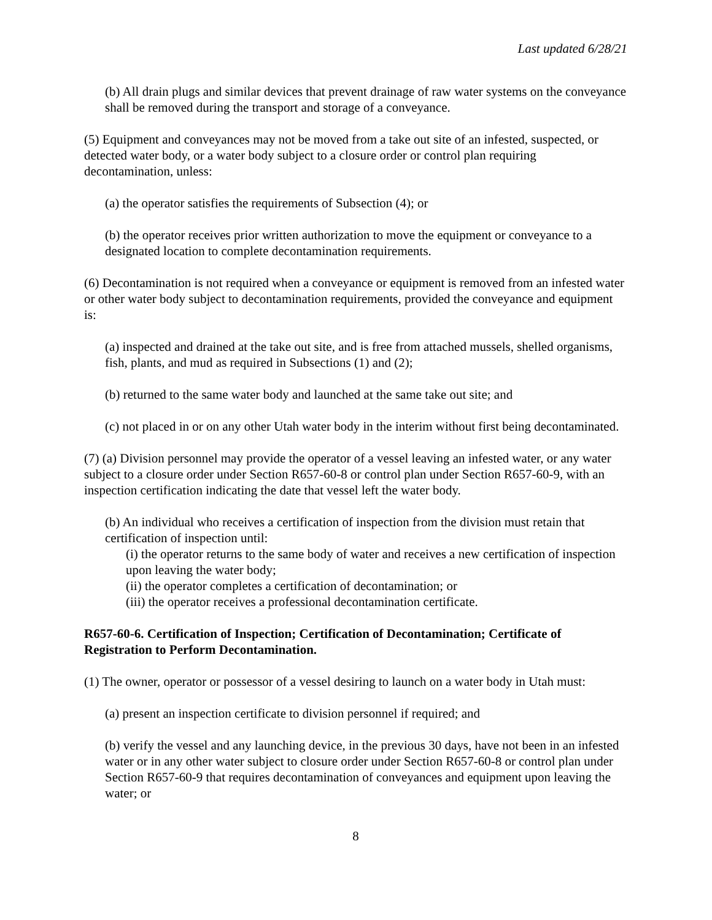Last updated 6/28/21
(b) All drain plugs and similar devices that prevent drainage of raw water systems on the conveyance shall be removed during the transport and storage of a conveyance.
(5) Equipment and conveyances may not be moved from a take out site of an infested, suspected, or detected water body, or a water body subject to a closure order or control plan requiring decontamination, unless:
(a) the operator satisfies the requirements of Subsection (4); or
(b) the operator receives prior written authorization to move the equipment or conveyance to a designated location to complete decontamination requirements.
(6) Decontamination is not required when a conveyance or equipment is removed from an infested water or other water body subject to decontamination requirements, provided the conveyance and equipment is:
(a) inspected and drained at the take out site, and is free from attached mussels, shelled organisms, fish, plants, and mud as required in Subsections (1) and (2);
(b) returned to the same water body and launched at the same take out site; and
(c) not placed in or on any other Utah water body in the interim without first being decontaminated.
(7) (a) Division personnel may provide the operator of a vessel leaving an infested water, or any water subject to a closure order under Section R657-60-8 or control plan under Section R657-60-9, with an inspection certification indicating the date that vessel left the water body.
(b) An individual who receives a certification of inspection from the division must retain that certification of inspection until:
(i) the operator returns to the same body of water and receives a new certification of inspection upon leaving the water body;
(ii) the operator completes a certification of decontamination; or
(iii) the operator receives a professional decontamination certificate.
R657-60-6. Certification of Inspection; Certification of Decontamination; Certificate of Registration to Perform Decontamination.
(1) The owner, operator or possessor of a vessel desiring to launch on a water body in Utah must:
(a) present an inspection certificate to division personnel if required; and
(b) verify the vessel and any launching device, in the previous 30 days, have not been in an infested water or in any other water subject to closure order under Section R657-60-8 or control plan under Section R657-60-9 that requires decontamination of conveyances and equipment upon leaving the water; or
8